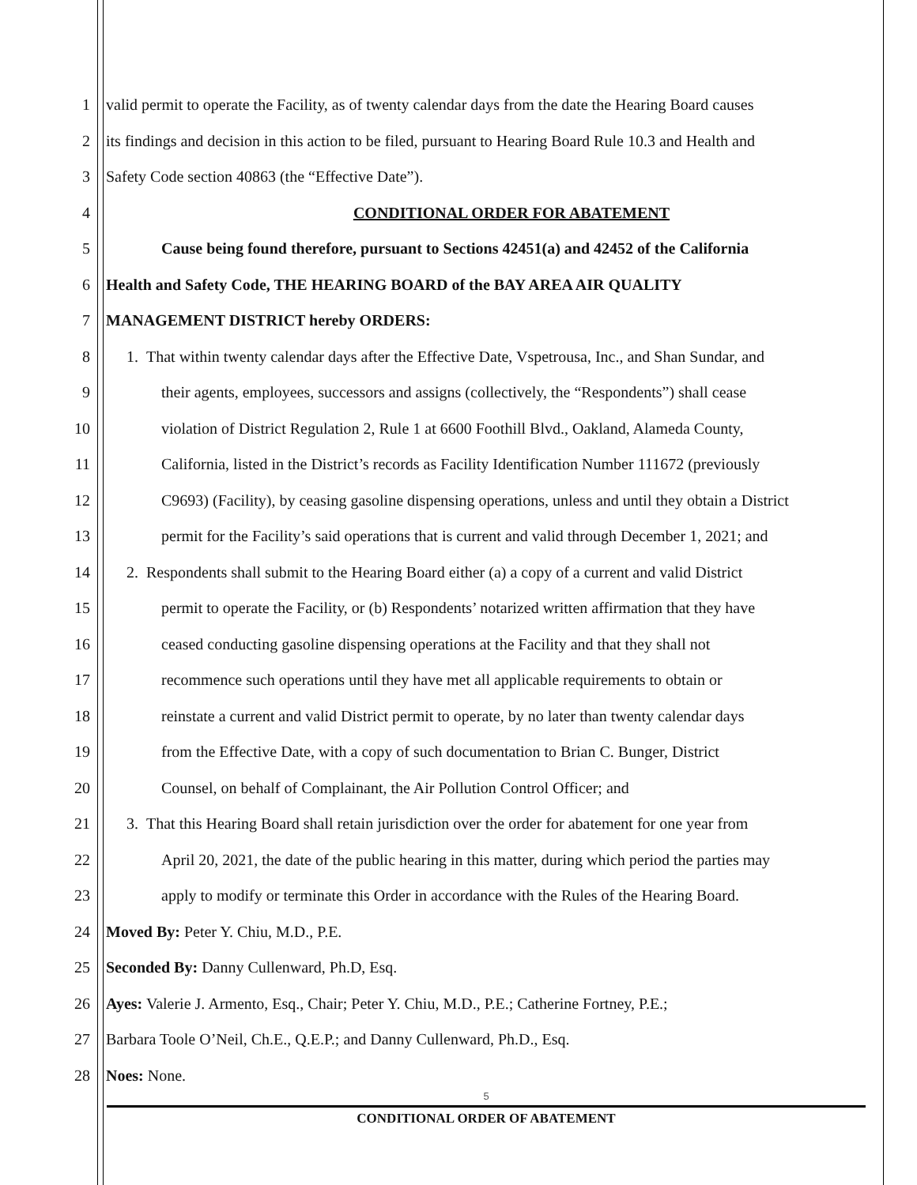1 valid permit to operate the Facility, as of twenty calendar days from the date the Hearing Board causes
2 its findings and decision in this action to be filed, pursuant to Hearing Board Rule 10.3 and Health and
3 Safety Code section 40863 (the “Effective Date”).
4 CONDITIONAL ORDER FOR ABATEMENT
5 Cause being found therefore, pursuant to Sections 42451(a) and 42452 of the California
6 Health and Safety Code, THE HEARING BOARD of the BAY AREA AIR QUALITY
7 MANAGEMENT DISTRICT hereby ORDERS:
8 1. That within twenty calendar days after the Effective Date, Vspetrousa, Inc., and Shan Sundar, and
9 their agents, employees, successors and assigns (collectively, the “Respondents”) shall cease
10 violation of District Regulation 2, Rule 1 at 6600 Foothill Blvd., Oakland, Alameda County,
11 California, listed in the District’s records as Facility Identification Number 111672 (previously
12 C9693) (Facility), by ceasing gasoline dispensing operations, unless and until they obtain a District
13 permit for the Facility’s said operations that is current and valid through December 1, 2021; and
14 2. Respondents shall submit to the Hearing Board either (a) a copy of a current and valid District
15 permit to operate the Facility, or (b) Respondents’ notarized written affirmation that they have
16 ceased conducting gasoline dispensing operations at the Facility and that they shall not
17 recommence such operations until they have met all applicable requirements to obtain or
18 reinstate a current and valid District permit to operate, by no later than twenty calendar days
19 from the Effective Date, with a copy of such documentation to Brian C. Bunger, District
20 Counsel, on behalf of Complainant, the Air Pollution Control Officer; and
21 3. That this Hearing Board shall retain jurisdiction over the order for abatement for one year from
22 April 20, 2021, the date of the public hearing in this matter, during which period the parties may
23 apply to modify or terminate this Order in accordance with the Rules of the Hearing Board.
24 Moved By: Peter Y. Chiu, M.D., P.E.
25 Seconded By: Danny Cullenward, Ph.D, Esq.
26 Ayes: Valerie J. Armento, Esq., Chair; Peter Y. Chiu, M.D., P.E.; Catherine Fortney, P.E.;
27 Barbara Toole O’Neil, Ch.E., Q.E.P.; and Danny Cullenward, Ph.D., Esq.
28 Noes: None.
5
CONDITIONAL ORDER OF ABATEMENT